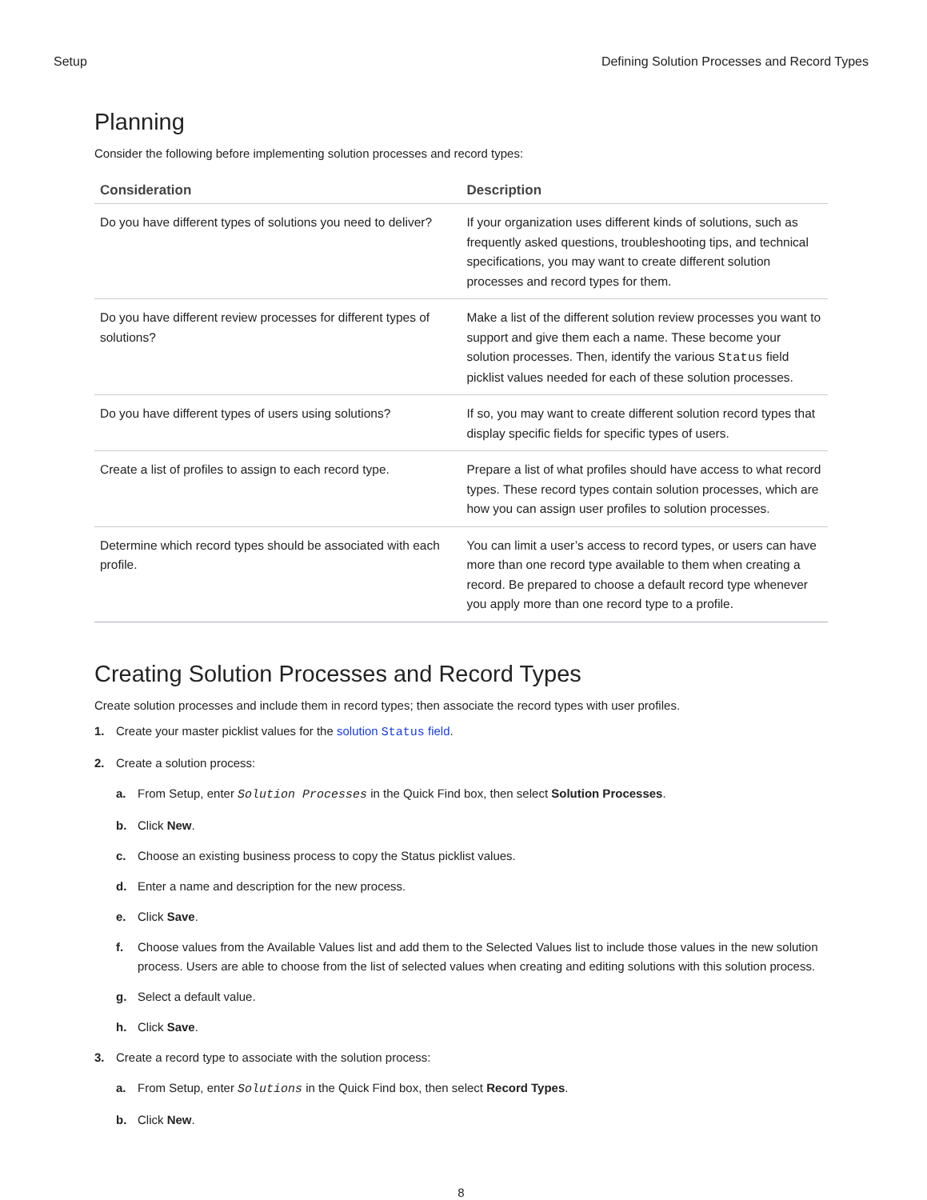Setup Defining Solution Processes and Record Types
Planning
Consider the following before implementing solution processes and record types:
| Consideration | Description |
| --- | --- |
| Do you have different types of solutions you need to deliver? | If your organization uses different kinds of solutions, such as frequently asked questions, troubleshooting tips, and technical specifications, you may want to create different solution processes and record types for them. |
| Do you have different review processes for different types of solutions? | Make a list of the different solution review processes you want to support and give them each a name. These become your solution processes. Then, identify the various Status field picklist values needed for each of these solution processes. |
| Do you have different types of users using solutions? | If so, you may want to create different solution record types that display specific fields for specific types of users. |
| Create a list of profiles to assign to each record type. | Prepare a list of what profiles should have access to what record types. These record types contain solution processes, which are how you can assign user profiles to solution processes. |
| Determine which record types should be associated with each profile. | You can limit a user’s access to record types, or users can have more than one record type available to them when creating a record. Be prepared to choose a default record type whenever you apply more than one record type to a profile. |
Creating Solution Processes and Record Types
Create solution processes and include them in record types; then associate the record types with user profiles.
1. Create your master picklist values for the solution Status field.
2. Create a solution process:
a. From Setup, enter Solution Processes in the Quick Find box, then select Solution Processes.
b. Click New.
c. Choose an existing business process to copy the Status picklist values.
d. Enter a name and description for the new process.
e. Click Save.
f. Choose values from the Available Values list and add them to the Selected Values list to include those values in the new solution process. Users are able to choose from the list of selected values when creating and editing solutions with this solution process.
g. Select a default value.
h. Click Save.
3. Create a record type to associate with the solution process:
a. From Setup, enter Solutions in the Quick Find box, then select Record Types.
b. Click New.
8